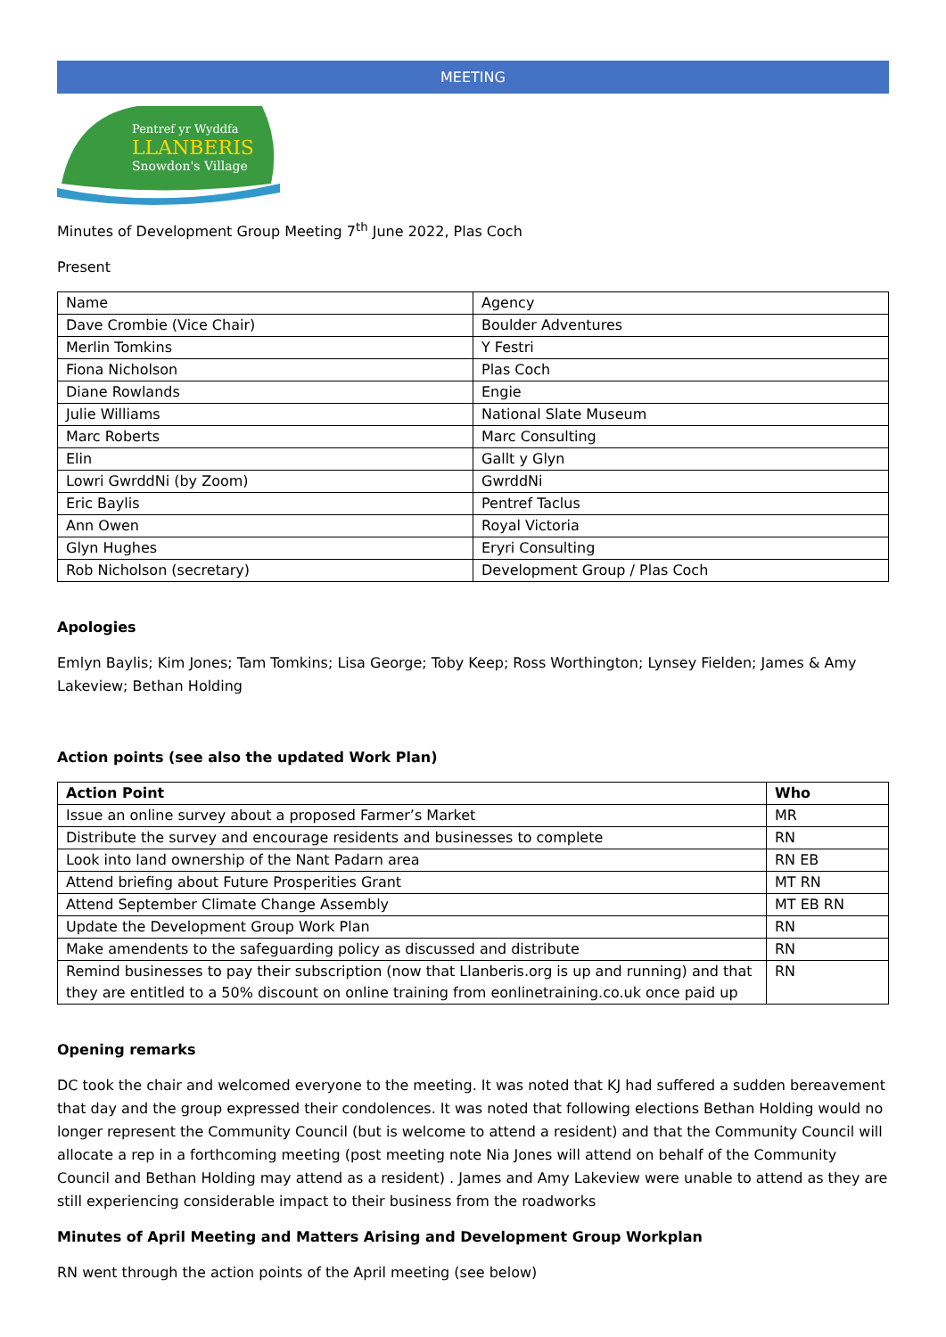MEETING
Pentref yr Wyddfa
LLANBERIS
Snowdon's Village
Minutes of Development Group Meeting 7<sup>th</sup> June 2022, Plas Coch
Present
| Name | Agency |
| Dave Crombie (Vice Chair) | Boulder Adventures |
| Merlin Tomkins | Y Festri |
| Fiona Nicholson | Plas Coch |
| Diane Rowlands | Engie |
| Julie Williams | National Slate Museum |
| Marc Roberts | Marc Consulting |
| Elin | Gallt y Glyn |
| Lowri GwrddNi (by Zoom) | GwrddNi |
| Eric Baylis | Pentref Taclus |
| Ann Owen | Royal Victoria |
| Glyn Hughes | Eryri Consulting |
| Rob Nicholson (secretary) | Development Group / Plas Coch |
Apologies
Emlyn Baylis; Kim Jones; Tam Tomkins; Lisa George; Toby Keep; Ross Worthington; Lynsey Fielden; James & Amy Lakeview; Bethan Holding
Action points (see also the updated Work Plan)
| Action Point | Who |
| --- | --- |
| Issue an online survey about a proposed Farmer’s Market | MR |
| Distribute the survey and encourage residents and businesses to complete | RN |
| Look into land ownership of the Nant Padarn area | RN EB |
| Attend briefing about Future Prosperities Grant | MT RN |
| Attend September Climate Change Assembly | MT EB RN |
| Update the Development Group Work Plan | RN |
| Make amendents to the safeguarding policy as discussed and distribute | RN |
| Remind businesses to pay their subscription (now that Llanberis.org is up and running) and that they are entitled to a 50% discount on online training from eonlinetraining.co.uk once paid up | RN |
Opening remarks
DC took the chair and welcomed everyone to the meeting. It was noted that KJ had suffered a sudden bereavement that day and the group expressed their condolences. It was noted that following elections Bethan Holding would no longer represent the Community Council (but is welcome to attend a resident) and that the Community Council will allocate a rep in a forthcoming meeting (post meeting note Nia Jones will attend on behalf of the Community Council and Bethan Holding may attend as a resident) . James and Amy Lakeview were unable to attend as they are still experiencing considerable impact to their business from the roadworks
Minutes of April Meeting and Matters Arising and Development Group Workplan
RN went through the action points of the April meeting (see below)